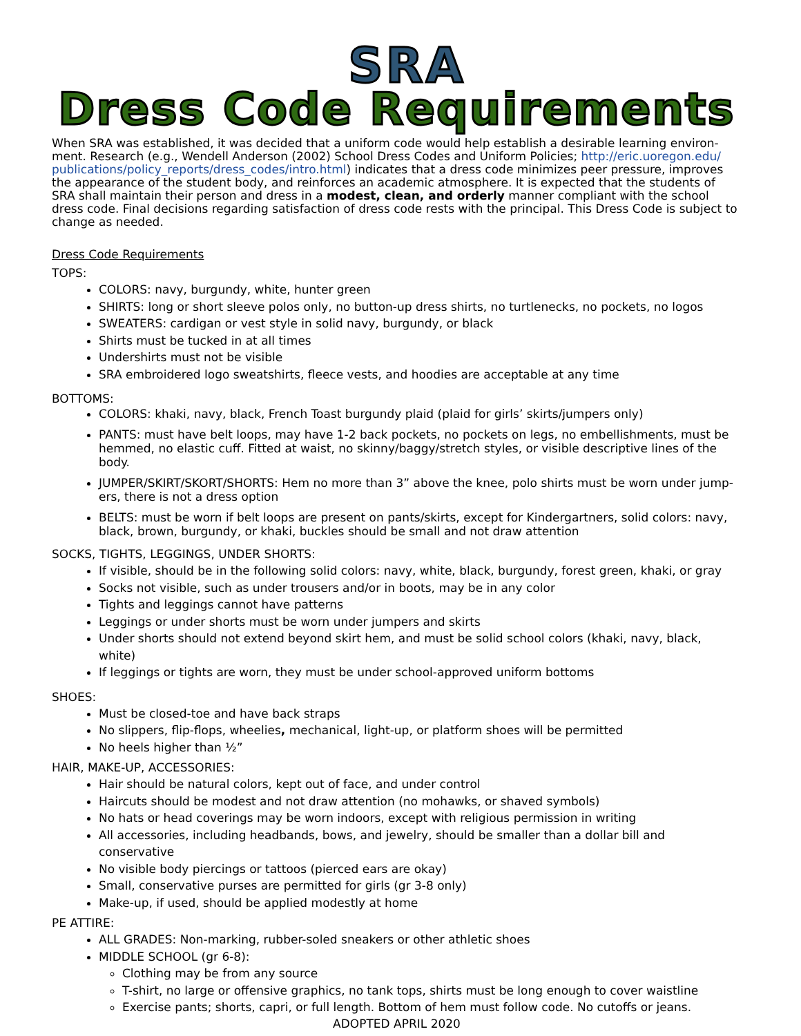SRA
Dress Code Requirements
When SRA was established, it was decided that a uniform code would help establish a desirable learning environ- ment. Research (e.g., Wendell Anderson (2002) School Dress Codes and Uniform Policies; http://eric.uoregon.edu/ publications/policy_reports/dress_codes/intro.html) indicates that a dress code minimizes peer pressure, improves the appearance of the student body, and reinforces an academic atmosphere. It is expected that the students of SRA shall maintain their person and dress in a modest, clean, and orderly manner compliant with the school dress code. Final decisions regarding satisfaction of dress code rests with the principal. This Dress Code is subject to change as needed.
Dress Code Requirements
TOPS:
COLORS: navy, burgundy, white, hunter green
SHIRTS: long or short sleeve polos only, no button-up dress shirts, no turtlenecks, no pockets, no logos
SWEATERS: cardigan or vest style in solid navy, burgundy, or black
Shirts must be tucked in at all times
Undershirts must not be visible
SRA embroidered logo sweatshirts, fleece vests, and hoodies are acceptable at any time
BOTTOMS:
COLORS: khaki, navy, black, French Toast burgundy plaid (plaid for girls’ skirts/jumpers only)
PANTS: must have belt loops, may have 1-2 back pockets, no pockets on legs, no embellishments, must be hemmed, no elastic cuff. Fitted at waist, no skinny/baggy/stretch styles, or visible descriptive lines of the body.
JUMPER/SKIRT/SKORT/SHORTS: Hem no more than 3” above the knee, polo shirts must be worn under jump- ers, there is not a dress option
BELTS: must be worn if belt loops are present on pants/skirts, except for Kindergartners, solid colors: navy, black, brown, burgundy, or khaki, buckles should be small and not draw attention
SOCKS, TIGHTS, LEGGINGS, UNDER SHORTS:
If visible, should be in the following solid colors: navy, white, black, burgundy, forest green, khaki, or gray
Socks not visible, such as under trousers and/or in boots, may be in any color
Tights and leggings cannot have patterns
Leggings or under shorts must be worn under jumpers and skirts
Under shorts should not extend beyond skirt hem, and must be solid school colors (khaki, navy, black, white)
If leggings or tights are worn, they must be under school-approved uniform bottoms
SHOES:
Must be closed-toe and have back straps
No slippers, flip-flops, wheelies, mechanical, light-up, or platform shoes will be permitted
No heels higher than ½”
HAIR, MAKE-UP, ACCESSORIES:
Hair should be natural colors, kept out of face, and under control
Haircuts should be modest and not draw attention (no mohawks, or shaved symbols)
No hats or head coverings may be worn indoors, except with religious permission in writing
All accessories, including headbands, bows, and jewelry, should be smaller than a dollar bill and conservative
No visible body piercings or tattoos (pierced ears are okay)
Small, conservative purses are permitted for girls (gr 3-8 only)
Make-up, if used, should be applied modestly at home
PE ATTIRE:
ALL GRADES: Non-marking, rubber-soled sneakers or other athletic shoes
MIDDLE SCHOOL (gr 6-8):
Clothing may be from any source
T-shirt, no large or offensive graphics, no tank tops, shirts must be long enough to cover waistline
Exercise pants; shorts, capri, or full length. Bottom of hem must follow code. No cutoffs or jeans.
ADOPTED APRIL 2020